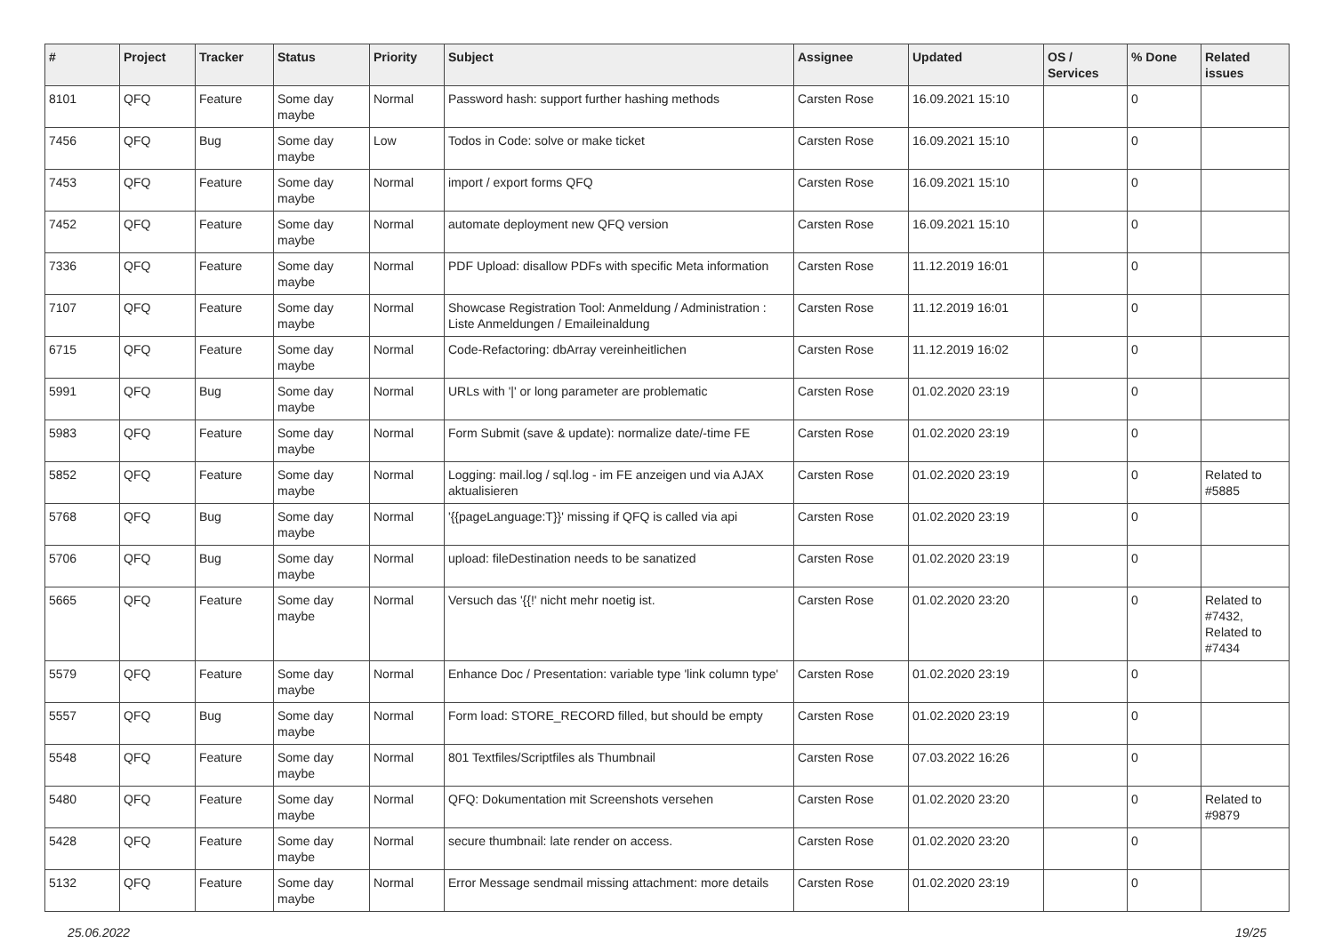| # | Project | Tracker | Status | Priority | Subject | Assignee | Updated | OS / Services | % Done | Related issues |
| --- | --- | --- | --- | --- | --- | --- | --- | --- | --- | --- |
| 8101 | QFQ | Feature | Some day maybe | Normal | Password hash: support further hashing methods | Carsten Rose | 16.09.2021 15:10 | | 0 | |
| 7456 | QFQ | Bug | Some day maybe | Low | Todos in Code: solve or make ticket | Carsten Rose | 16.09.2021 15:10 | | 0 | |
| 7453 | QFQ | Feature | Some day maybe | Normal | import / export forms QFQ | Carsten Rose | 16.09.2021 15:10 | | 0 | |
| 7452 | QFQ | Feature | Some day maybe | Normal | automate deployment new QFQ version | Carsten Rose | 16.09.2021 15:10 | | 0 | |
| 7336 | QFQ | Feature | Some day maybe | Normal | PDF Upload: disallow PDFs with specific Meta information | Carsten Rose | 11.12.2019 16:01 | | 0 | |
| 7107 | QFQ | Feature | Some day maybe | Normal | Showcase Registration Tool: Anmeldung / Administration : Liste Anmeldungen / Emaileinaldung | Carsten Rose | 11.12.2019 16:01 | | 0 | |
| 6715 | QFQ | Feature | Some day maybe | Normal | Code-Refactoring: dbArray vereinheitlichen | Carsten Rose | 11.12.2019 16:02 | | 0 | |
| 5991 | QFQ | Bug | Some day maybe | Normal | URLs with '/' or long parameter are problematic | Carsten Rose | 01.02.2020 23:19 | | 0 | |
| 5983 | QFQ | Feature | Some day maybe | Normal | Form Submit (save & update): normalize date/-time FE | Carsten Rose | 01.02.2020 23:19 | | 0 | |
| 5852 | QFQ | Feature | Some day maybe | Normal | Logging: mail.log / sql.log - im FE anzeigen und via AJAX aktualisieren | Carsten Rose | 01.02.2020 23:19 | | 0 | Related to #5885 |
| 5768 | QFQ | Bug | Some day maybe | Normal | '{{pageLanguage:T}}' missing if QFQ is called via api | Carsten Rose | 01.02.2020 23:19 | | 0 | |
| 5706 | QFQ | Bug | Some day maybe | Normal | upload: fileDestination needs to be sanatized | Carsten Rose | 01.02.2020 23:19 | | 0 | |
| 5665 | QFQ | Feature | Some day maybe | Normal | Versuch das '{{!' nicht mehr noetig ist. | Carsten Rose | 01.02.2020 23:20 | | 0 | Related to #7432, Related to #7434 |
| 5579 | QFQ | Feature | Some day maybe | Normal | Enhance Doc / Presentation: variable type 'link column type' | Carsten Rose | 01.02.2020 23:19 | | 0 | |
| 5557 | QFQ | Bug | Some day maybe | Normal | Form load: STORE_RECORD filled, but should be empty | Carsten Rose | 01.02.2020 23:19 | | 0 | |
| 5548 | QFQ | Feature | Some day maybe | Normal | 801 Textfiles/Scriptfiles als Thumbnail | Carsten Rose | 07.03.2022 16:26 | | 0 | |
| 5480 | QFQ | Feature | Some day maybe | Normal | QFQ: Dokumentation mit Screenshots versehen | Carsten Rose | 01.02.2020 23:20 | | 0 | Related to #9879 |
| 5428 | QFQ | Feature | Some day maybe | Normal | secure thumbnail: late render on access. | Carsten Rose | 01.02.2020 23:20 | | 0 | |
| 5132 | QFQ | Feature | Some day maybe | Normal | Error Message sendmail missing attachment: more details | Carsten Rose | 01.02.2020 23:19 | | 0 | |
25.06.2022 19/25